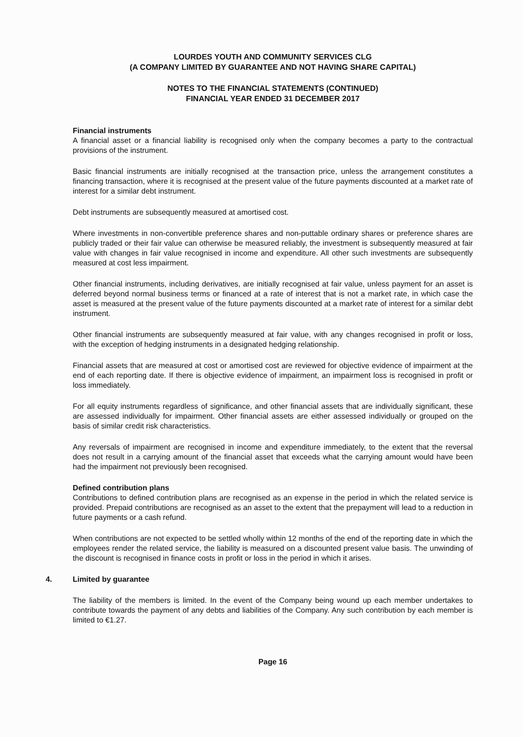LOURDES YOUTH AND COMMUNITY SERVICES CLG
(A COMPANY LIMITED BY GUARANTEE AND NOT HAVING SHARE CAPITAL)
NOTES TO THE FINANCIAL STATEMENTS (CONTINUED)
FINANCIAL YEAR ENDED 31 DECEMBER 2017
Financial instruments
A financial asset or a financial liability is recognised only when the company becomes a party to the contractual provisions of the instrument.
Basic financial instruments are initially recognised at the transaction price, unless the arrangement constitutes a financing transaction, where it is recognised at the present value of the future payments discounted at a market rate of interest for a similar debt instrument.
Debt instruments are subsequently measured at amortised cost.
Where investments in non-convertible preference shares and non-puttable ordinary shares or preference shares are publicly traded or their fair value can otherwise be measured reliably, the investment is subsequently measured at fair value with changes in fair value recognised in income and expenditure. All other such investments are subsequently measured at cost less impairment.
Other financial instruments, including derivatives, are initially recognised at fair value, unless payment for an asset is deferred beyond normal business terms or financed at a rate of interest that is not a market rate, in which case the asset is measured at the present value of the future payments discounted at a market rate of interest for a similar debt instrument.
Other financial instruments are subsequently measured at fair value, with any changes recognised in profit or loss, with the exception of hedging instruments in a designated hedging relationship.
Financial assets that are measured at cost or amortised cost are reviewed for objective evidence of impairment at the end of each reporting date. If there is objective evidence of impairment, an impairment loss is recognised in profit or loss immediately.
For all equity instruments regardless of significance, and other financial assets that are individually significant, these are assessed individually for impairment. Other financial assets are either assessed individually or grouped on the basis of similar credit risk characteristics.
Any reversals of impairment are recognised in income and expenditure immediately, to the extent that the reversal does not result in a carrying amount of the financial asset that exceeds what the carrying amount would have been had the impairment not previously been recognised.
Defined contribution plans
Contributions to defined contribution plans are recognised as an expense in the period in which the related service is provided. Prepaid contributions are recognised as an asset to the extent that the prepayment will lead to a reduction in future payments or a cash refund.
When contributions are not expected to be settled wholly within 12 months of the end of the reporting date in which the employees render the related service, the liability is measured on a discounted present value basis. The unwinding of the discount is recognised in finance costs in profit or loss in the period in which it arises.
4. Limited by guarantee
The liability of the members is limited. In the event of the Company being wound up each member undertakes to contribute towards the payment of any debts and liabilities of the Company. Any such contribution by each member is limited to €1.27.
Page 16